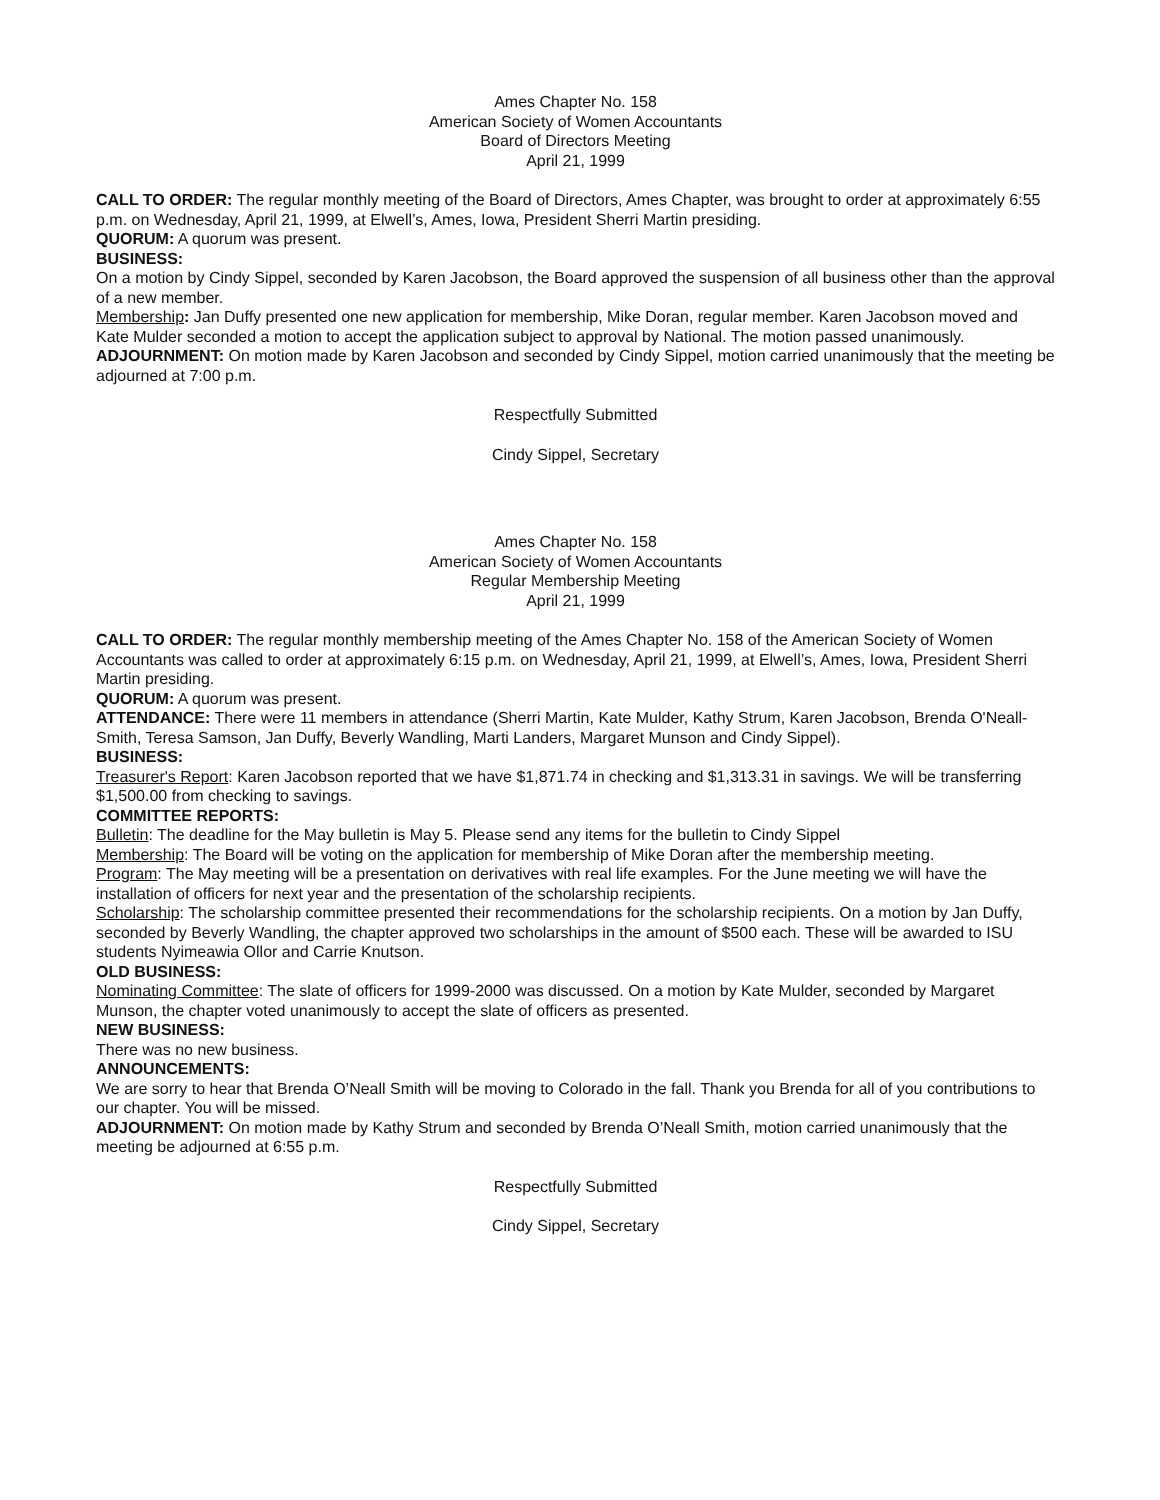Ames Chapter No. 158
American Society of Women Accountants
Board of Directors Meeting
April 21, 1999
CALL TO ORDER: The regular monthly meeting of the Board of Directors, Ames Chapter, was brought to order at approximately 6:55 p.m. on Wednesday, April 21, 1999, at Elwell’s, Ames, Iowa, President Sherri Martin presiding.
QUORUM: A quorum was present.
BUSINESS:
On a motion by Cindy Sippel, seconded by Karen Jacobson, the Board approved the suspension of all business other than the approval of a new member.
Membership: Jan Duffy presented one new application for membership, Mike Doran, regular member. Karen Jacobson moved and Kate Mulder seconded a motion to accept the application subject to approval by National. The motion passed unanimously.
ADJOURNMENT: On motion made by Karen Jacobson and seconded by Cindy Sippel, motion carried unanimously that the meeting be adjourned at 7:00 p.m.
Respectfully Submitted
Cindy Sippel, Secretary
Ames Chapter No. 158
American Society of Women Accountants
Regular Membership Meeting
April 21, 1999
CALL TO ORDER: The regular monthly membership meeting of the Ames Chapter No. 158 of the American Society of Women Accountants was called to order at approximately 6:15 p.m. on Wednesday, April 21, 1999, at Elwell’s, Ames, Iowa, President Sherri Martin presiding.
QUORUM: A quorum was present.
ATTENDANCE: There were 11 members in attendance (Sherri Martin, Kate Mulder, Kathy Strum, Karen Jacobson, Brenda O'Neall-Smith, Teresa Samson, Jan Duffy, Beverly Wandling, Marti Landers, Margaret Munson and Cindy Sippel).
BUSINESS:
Treasurer's Report: Karen Jacobson reported that we have $1,871.74 in checking and $1,313.31 in savings. We will be transferring $1,500.00 from checking to savings.
COMMITTEE REPORTS:
Bulletin: The deadline for the May bulletin is May 5. Please send any items for the bulletin to Cindy Sippel
Membership: The Board will be voting on the application for membership of Mike Doran after the membership meeting.
Program: The May meeting will be a presentation on derivatives with real life examples. For the June meeting we will have the installation of officers for next year and the presentation of the scholarship recipients.
Scholarship: The scholarship committee presented their recommendations for the scholarship recipients. On a motion by Jan Duffy, seconded by Beverly Wandling, the chapter approved two scholarships in the amount of $500 each. These will be awarded to ISU students Nyimeawia Ollor and Carrie Knutson.
OLD BUSINESS:
Nominating Committee: The slate of officers for 1999-2000 was discussed. On a motion by Kate Mulder, seconded by Margaret Munson, the chapter voted unanimously to accept the slate of officers as presented.
NEW BUSINESS:
There was no new business.
ANNOUNCEMENTS:
We are sorry to hear that Brenda O’Neall Smith will be moving to Colorado in the fall. Thank you Brenda for all of you contributions to our chapter. You will be missed.
ADJOURNMENT: On motion made by Kathy Strum and seconded by Brenda O’Neall Smith, motion carried unanimously that the meeting be adjourned at 6:55 p.m.
Respectfully Submitted
Cindy Sippel, Secretary